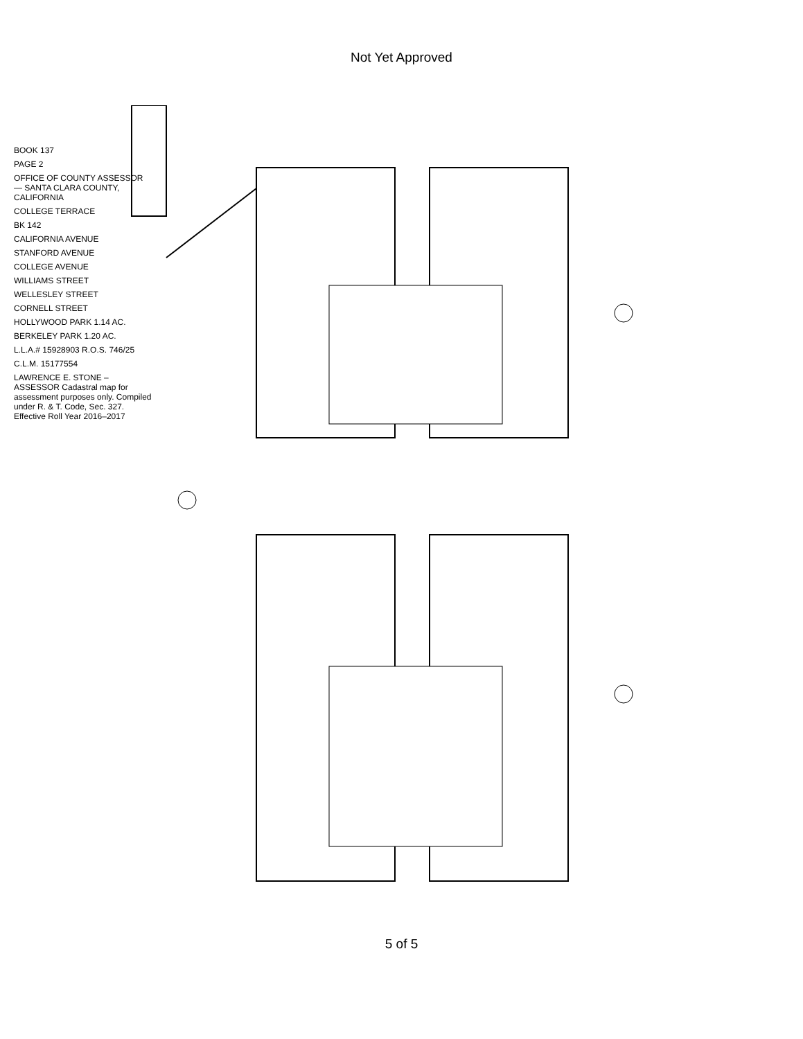Not Yet Approved
BOOK 137
PAGE 2
OFFICE OF COUNTY ASSESSOR — SANTA CLARA COUNTY, CALIFORNIA
COLLEGE TERRACE
BK 142
CALIFORNIA AVENUE
STANFORD AVENUE
COLLEGE AVENUE
WILLIAMS STREET
WELLESLEY STREET
CORNELL STREET
HOLLYWOOD PARK 1.14 AC.
BERKELEY PARK 1.20 AC.
L.L.A.# 15928903 R.O.S. 746/25
C.L.M. 15177554
LAWRENCE E. STONE – ASSESSOR Cadastral map for assessment purposes only. Compiled under R. & T. Code, Sec. 327. Effective Roll Year 2016–2017
5 of 5